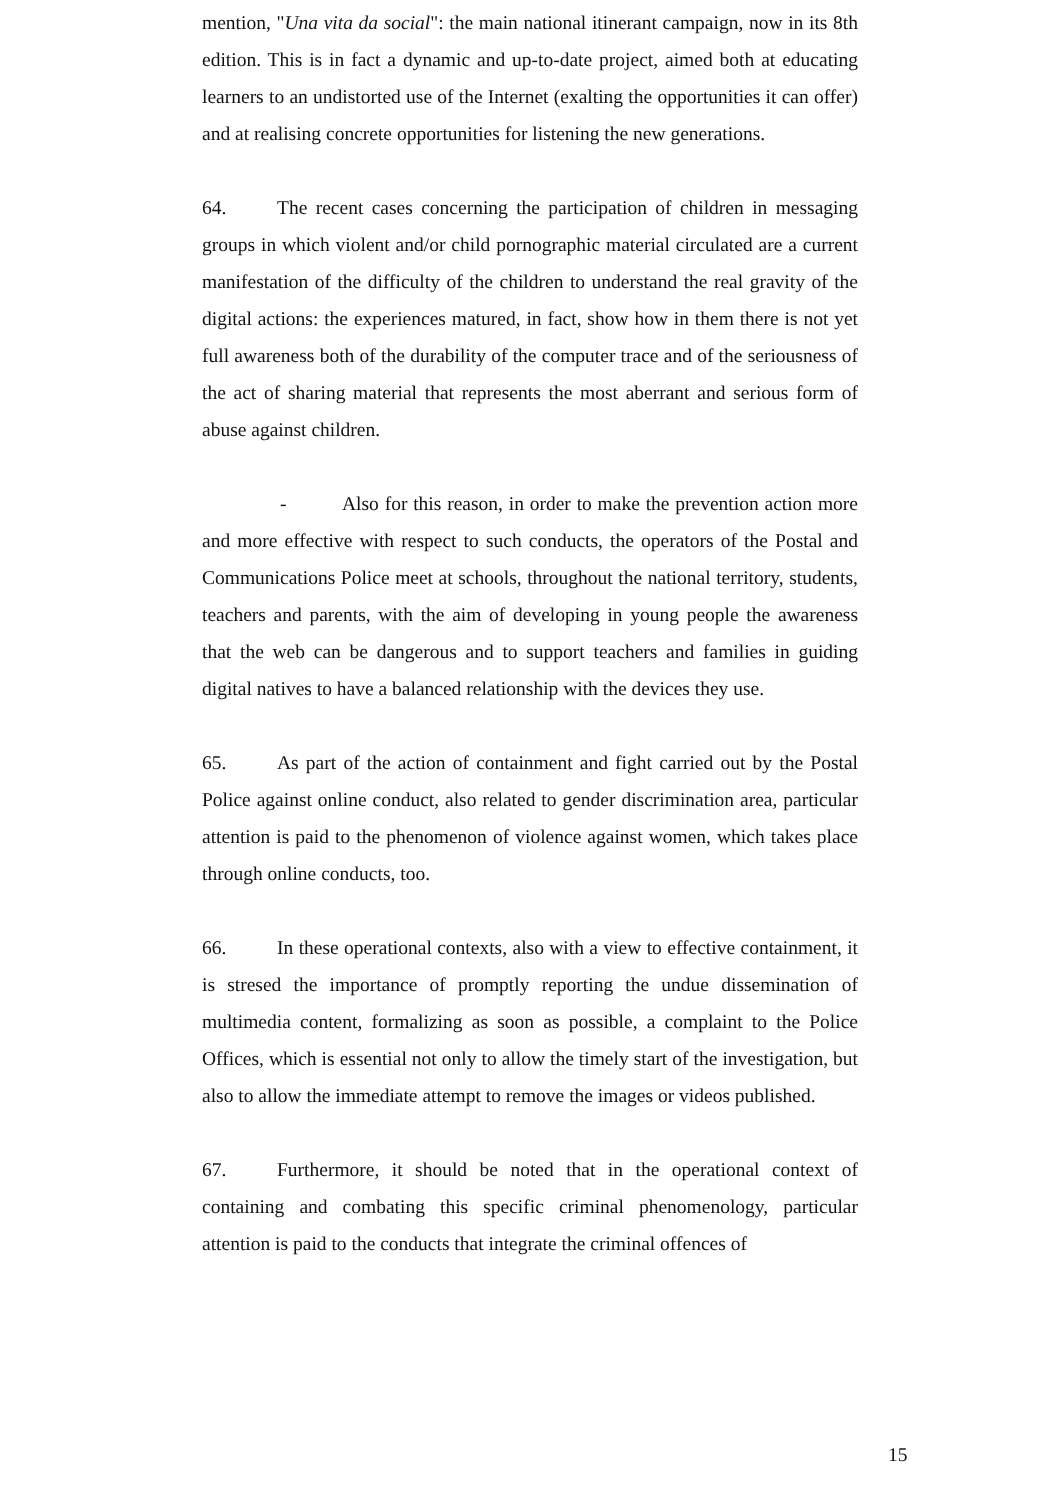mention, "Una vita da social": the main national itinerant campaign, now in its 8th edition. This is in fact a dynamic and up-to-date project, aimed both at educating learners to an undistorted use of the Internet (exalting the opportunities it can offer) and at realising concrete opportunities for listening the new generations.
64. The recent cases concerning the participation of children in messaging groups in which violent and/or child pornographic material circulated are a current manifestation of the difficulty of the children to understand the real gravity of the digital actions: the experiences matured, in fact, show how in them there is not yet full awareness both of the durability of the computer trace and of the seriousness of the act of sharing material that represents the most aberrant and serious form of abuse against children.
- Also for this reason, in order to make the prevention action more and more effective with respect to such conducts, the operators of the Postal and Communications Police meet at schools, throughout the national territory, students, teachers and parents, with the aim of developing in young people the awareness that the web can be dangerous and to support teachers and families in guiding digital natives to have a balanced relationship with the devices they use.
65. As part of the action of containment and fight carried out by the Postal Police against online conduct, also related to gender discrimination area, particular attention is paid to the phenomenon of violence against women, which takes place through online conducts, too.
66. In these operational contexts, also with a view to effective containment, it is stresed the importance of promptly reporting the undue dissemination of multimedia content, formalizing as soon as possible, a complaint to the Police Offices, which is essential not only to allow the timely start of the investigation, but also to allow the immediate attempt to remove the images or videos published.
67. Furthermore, it should be noted that in the operational context of containing and combating this specific criminal phenomenology, particular attention is paid to the conducts that integrate the criminal offences of
15